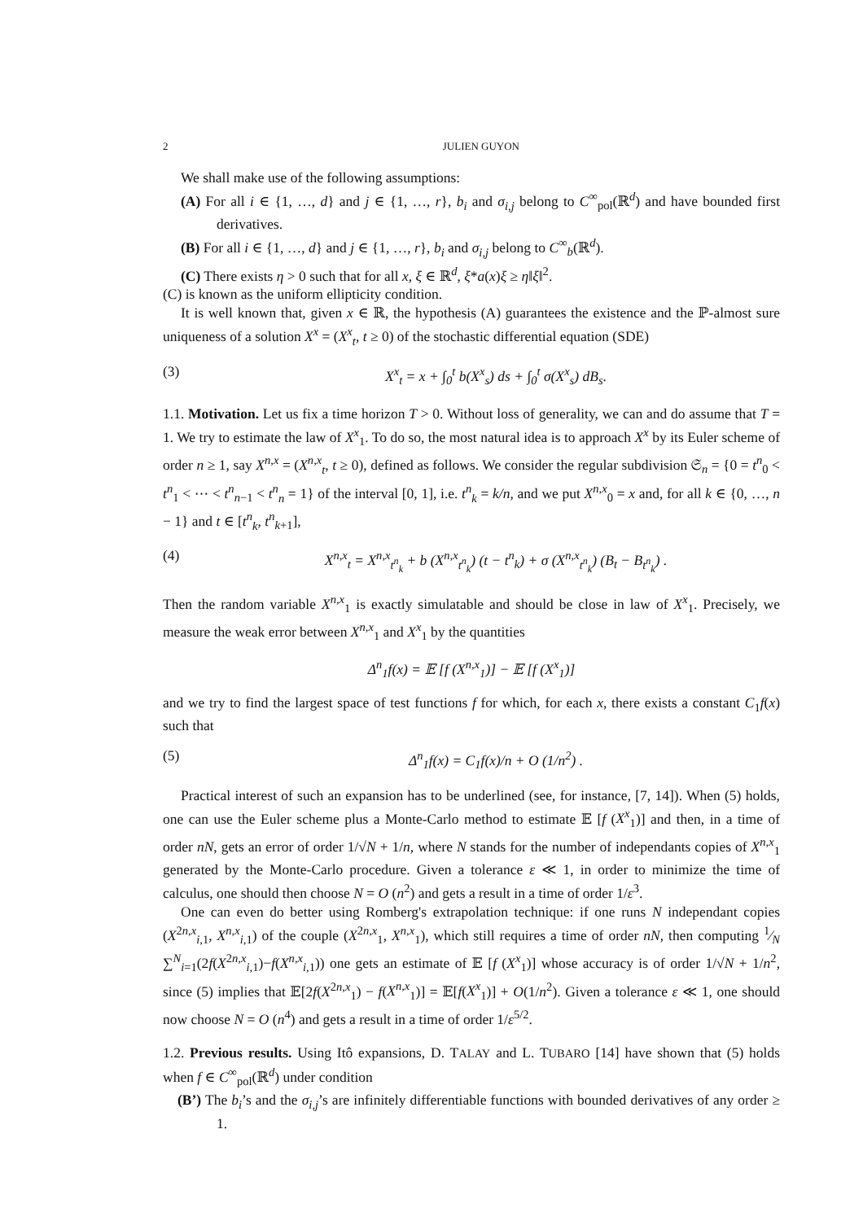2 JULIEN GUYON
We shall make use of the following assumptions:
(A) For all i ∈ {1, …, d} and j ∈ {1, …, r}, b<sub>i</sub> and σ<sub>i,j</sub> belong to C<sup>∞</sup><sub>pol</sub>(ℝ<sup>d</sup>) and have bounded first derivatives.
(B) For all i ∈ {1, …, d} and j ∈ {1, …, r}, b<sub>i</sub> and σ<sub>i,j</sub> belong to C<sup>∞</sup><sub>b</sub>(ℝ<sup>d</sup>).
(C) There exists η > 0 such that for all x, ξ ∈ ℝ<sup>d</sup>, ξ*a(x)ξ ≥ η‖ξ‖<sup>2</sup>.
(C) is known as the uniform ellipticity condition.
It is well known that, given x ∈ ℝ, the hypothesis (A) guarantees the existence and the ℙ-almost sure uniqueness of a solution X<sup>x</sup> = (X<sup>x</sup><sub>t</sub>, t ≥ 0) of the stochastic differential equation (SDE)
(3) X<sup>x</sup><sub>t</sub> = x + ∫<sub>0</sub><sup>t</sup> b(X<sup>x</sup><sub>s</sub>) ds + ∫<sub>0</sub><sup>t</sup> σ(X<sup>x</sup><sub>s</sub>) dB<sub>s</sub>.
1.1. Motivation. Let us fix a time horizon T > 0. Without loss of generality, we can and do assume that T = 1. We try to estimate the law of X<sup>x</sup><sub>1</sub>. To do so, the most natural idea is to approach X<sup>x</sup> by its Euler scheme of order n ≥ 1, say X<sup>n,x</sup> = (X<sup>n,x</sup><sub>t</sub>, t ≥ 0), defined as follows. We consider the regular subdivision 𝔖<sub>n</sub> = {0 = t<sup>n</sup><sub>0</sub> < t<sup>n</sup><sub>1</sub> < ⋯ < t<sup>n</sup><sub>n−1</sub> < t<sup>n</sup><sub>n</sub> = 1} of the interval [0, 1], i.e. t<sup>n</sup><sub>k</sub> = k/n, and we put X<sup>n,x</sup><sub>0</sub> = x and, for all k ∈ {0, …, n − 1} and t ∈ [t<sup>n</sup><sub>k</sub>, t<sup>n</sup><sub>k+1</sub>],
(4) X<sup>n,x</sup><sub>t</sub> = X<sup>n,x</sup><sub>t<sup>n</sup><sub>k</sub></sub> + b (X<sup>n,x</sup><sub>t<sup>n</sup><sub>k</sub></sub>) (t − t<sup>n</sup><sub>k</sub>) + σ (X<sup>n,x</sup><sub>t<sup>n</sup><sub>k</sub></sub>) (B<sub>t</sub> − B<sub>t<sup>n</sup><sub>k</sub></sub>) .
Then the random variable X<sup>n,x</sup><sub>1</sub> is exactly simulatable and should be close in law of X<sup>x</sup><sub>1</sub>. Precisely, we measure the weak error between X<sup>n,x</sup><sub>1</sub> and X<sup>x</sup><sub>1</sub> by the quantities
Δ<sup>n</sup><sub>1</sub>f(x) = 𝔼 [f (X<sup>n,x</sup><sub>1</sub>)] − 𝔼 [f (X<sup>x</sup><sub>1</sub>)]
and we try to find the largest space of test functions f for which, for each x, there exists a constant C<sub>1</sub>f(x) such that
(5) Δ<sup>n</sup><sub>1</sub>f(x) = C<sub>1</sub>f(x)/n + O (1/n<sup>2</sup>) .
Practical interest of such an expansion has to be underlined (see, for instance, [7, 14]). When (5) holds, one can use the Euler scheme plus a Monte-Carlo method to estimate 𝔼 [f (X<sup>x</sup><sub>1</sub>)] and then, in a time of order nN, gets an error of order 1/√N + 1/n, where N stands for the number of independants copies of X<sup>n,x</sup><sub>1</sub> generated by the Monte-Carlo procedure. Given a tolerance ε ≪ 1, in order to minimize the time of calculus, one should then choose N = O (n<sup>2</sup>) and gets a result in a time of order 1/ε<sup>3</sup>.
One can even do better using Romberg's extrapolation technique: if one runs N independant copies (X<sup>2n,x</sup><sub>i,1</sub>, X<sup>n,x</sup><sub>i,1</sub>) of the couple (X<sup>2n,x</sup><sub>1</sub>, X<sup>n,x</sup><sub>1</sub>), which still requires a time of order nN, then computing 1⁄N ∑<sup>N</sup><sub>i=1</sub>(2f(X<sup>2n,x</sup><sub>i,1</sub>)−f(X<sup>n,x</sup><sub>i,1</sub>)) one gets an estimate of 𝔼 [f (X<sup>x</sup><sub>1</sub>)] whose accuracy is of order 1/√N + 1/n<sup>2</sup>, since (5) implies that 𝔼[2f(X<sup>2n,x</sup><sub>1</sub>) − f(X<sup>n,x</sup><sub>1</sub>)] = 𝔼[f(X<sup>x</sup><sub>1</sub>)] + O(1/n<sup>2</sup>). Given a tolerance ε ≪ 1, one should now choose N = O (n<sup>4</sup>) and gets a result in a time of order 1/ε<sup>5/2</sup>.
1.2. Previous results. Using Itô expansions, D. TALAY and L. TUBARO [14] have shown that (5) holds when f ∈ C<sup>∞</sup><sub>pol</sub>(ℝ<sup>d</sup>) under condition
(B’) The b<sub>i</sub>’s and the σ<sub>i,j</sub>’s are infinitely differentiable functions with bounded derivatives of any order ≥ 1.